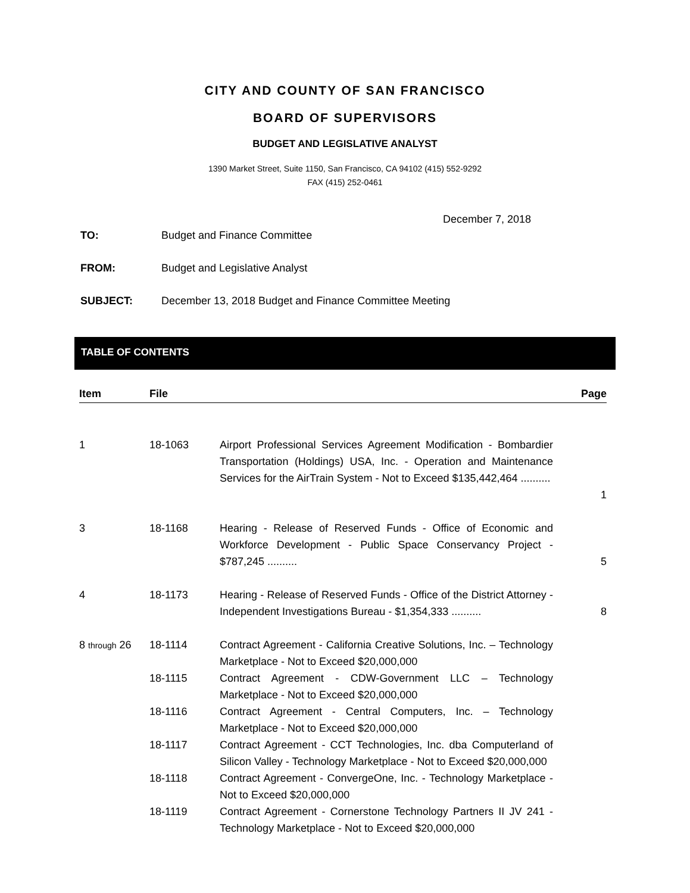CITY AND COUNTY OF SAN FRANCISCO
BOARD OF SUPERVISORS
BUDGET AND LEGISLATIVE ANALYST
1390 Market Street, Suite 1150, San Francisco, CA 94102 (415) 552-9292
FAX (415) 252-0461
December 7, 2018
TO: Budget and Finance Committee
FROM: Budget and Legislative Analyst
SUBJECT: December 13, 2018 Budget and Finance Committee Meeting
TABLE OF CONTENTS
| Item | File | | Page |
| --- | --- | --- | --- |
| 1 | 18-1063 | Airport Professional Services Agreement Modification - Bombardier Transportation (Holdings) USA, Inc. - Operation and Maintenance Services for the AirTrain System - Not to Exceed $135,442,464 .......... | 1 |
| 3 | 18-1168 | Hearing - Release of Reserved Funds - Office of Economic and Workforce Development - Public Space Conservancy Project - $787,245 .......... | 5 |
| 4 | 18-1173 | Hearing - Release of Reserved Funds - Office of the District Attorney - Independent Investigations Bureau - $1,354,333 .......... | 8 |
| 8 through 26 | 18-1114 | Contract Agreement - California Creative Solutions, Inc. – Technology Marketplace - Not to Exceed $20,000,000 | |
| | 18-1115 | Contract Agreement - CDW-Government LLC – Technology Marketplace - Not to Exceed $20,000,000 | |
| | 18-1116 | Contract Agreement - Central Computers, Inc. – Technology Marketplace - Not to Exceed $20,000,000 | |
| | 18-1117 | Contract Agreement - CCT Technologies, Inc. dba Computerland of Silicon Valley - Technology Marketplace - Not to Exceed $20,000,000 | |
| | 18-1118 | Contract Agreement - ConvergeOne, Inc. - Technology Marketplace - Not to Exceed $20,000,000 | |
| | 18-1119 | Contract Agreement - Cornerstone Technology Partners II JV 241 - Technology Marketplace - Not to Exceed $20,000,000 | |